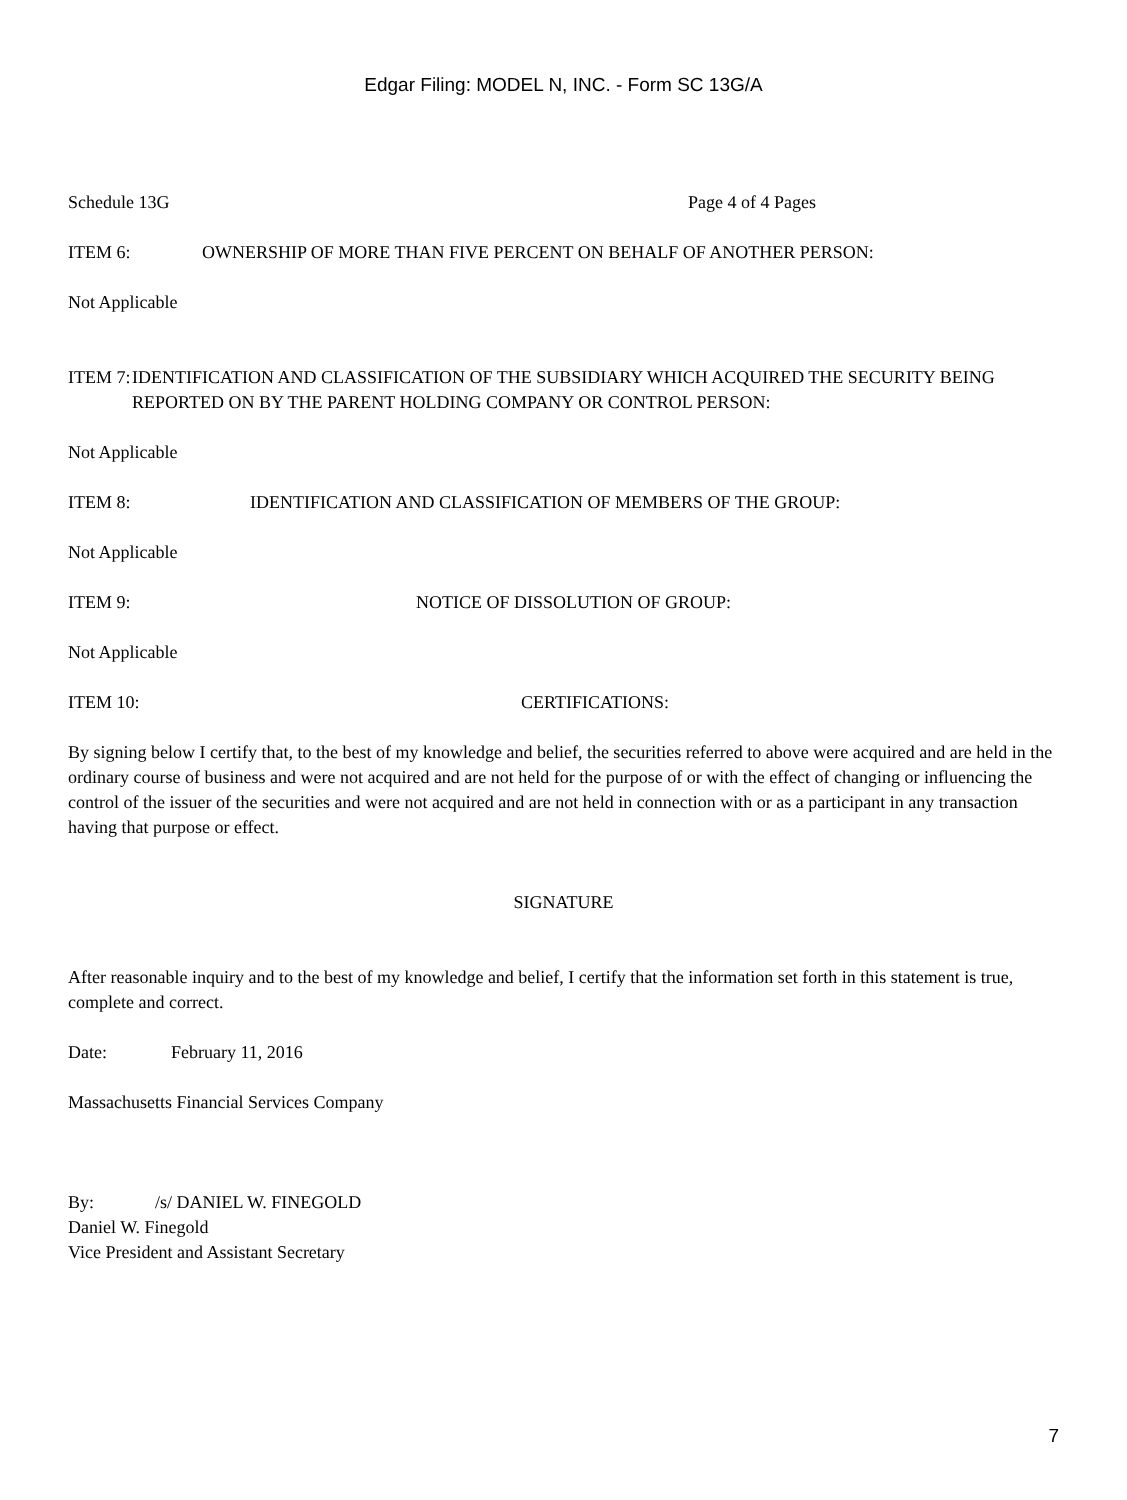Edgar Filing: MODEL N, INC. - Form SC 13G/A
Schedule 13G Page 4 of 4 Pages
ITEM 6: OWNERSHIP OF MORE THAN FIVE PERCENT ON BEHALF OF ANOTHER PERSON:
Not Applicable
ITEM 7: IDENTIFICATION AND CLASSIFICATION OF THE SUBSIDIARY WHICH ACQUIRED THE SECURITY BEING REPORTED ON BY THE PARENT HOLDING COMPANY OR CONTROL PERSON:
Not Applicable
ITEM 8: IDENTIFICATION AND CLASSIFICATION OF MEMBERS OF THE GROUP:
Not Applicable
ITEM 9: NOTICE OF DISSOLUTION OF GROUP:
Not Applicable
ITEM 10: CERTIFICATIONS:
By signing below I certify that, to the best of my knowledge and belief, the securities referred to above were acquired and are held in the ordinary course of business and were not acquired and are not held for the purpose of or with the effect of changing or influencing the control of the issuer of the securities and were not acquired and are not held in connection with or as a participant in any transaction having that purpose or effect.
SIGNATURE
After reasonable inquiry and to the best of my knowledge and belief, I certify that the information set forth in this statement is true, complete and correct.
Date: February 11, 2016
Massachusetts Financial Services Company
By: /s/ DANIEL W. FINEGOLD
Daniel W. Finegold
Vice President and Assistant Secretary
7